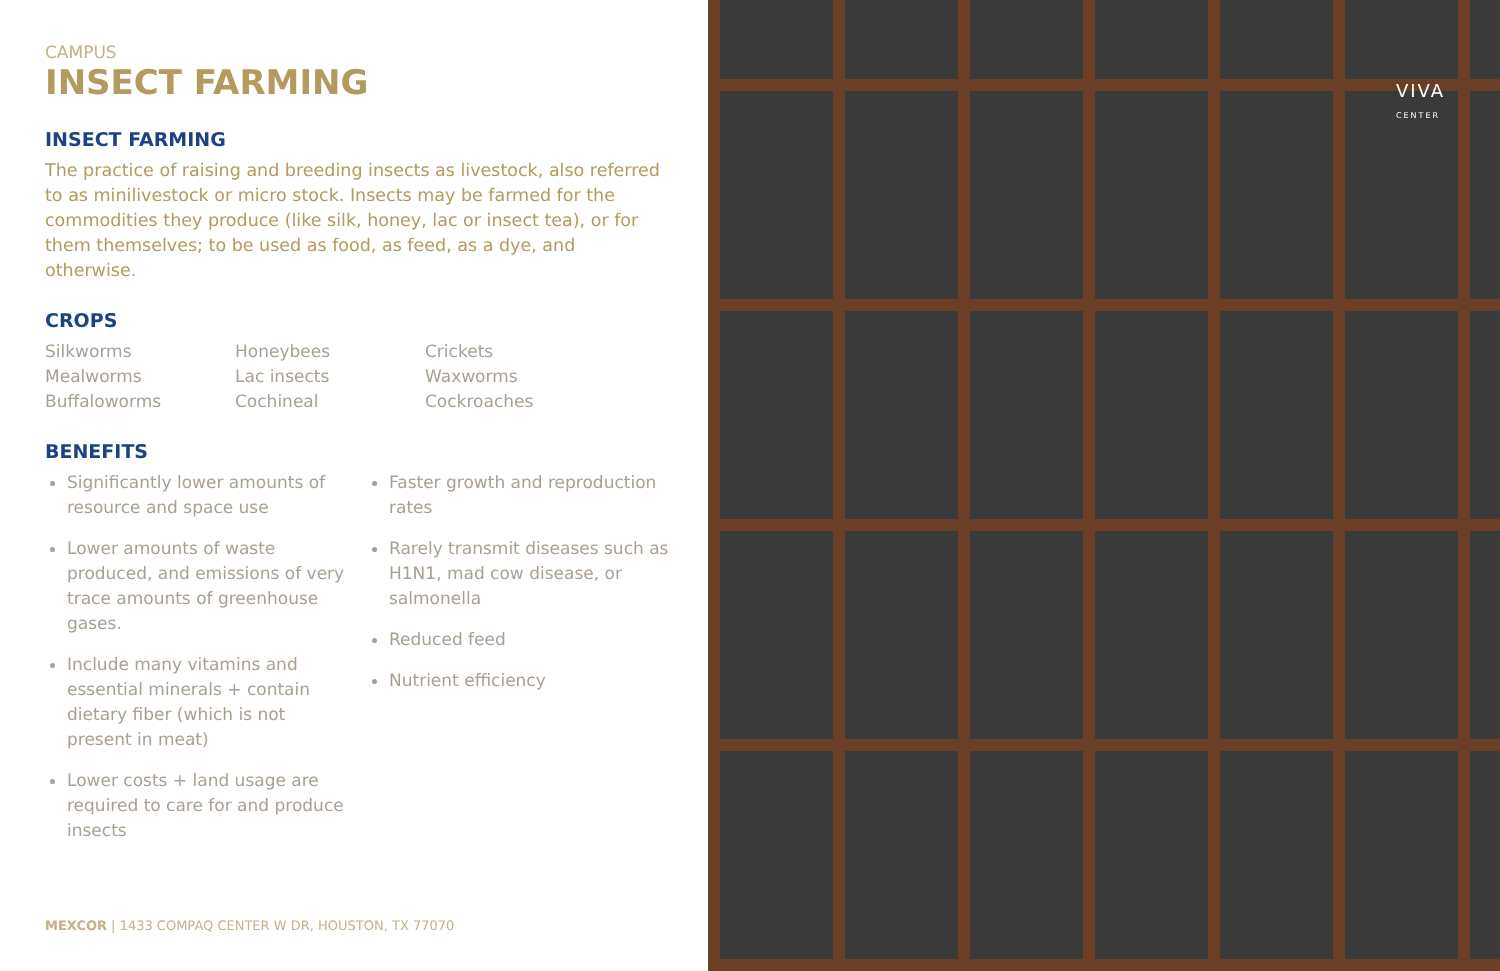CAMPUS
INSECT FARMING
INSECT FARMING
The practice of raising and breeding insects as livestock, also referred to as minilivestock or micro stock. Insects may be farmed for the commodities they produce (like silk, honey, lac or insect tea), or for them themselves; to be used as food, as feed, as a dye, and otherwise.
CROPS
Silkworms
Mealworms
Buffaloworms
Honeybees
Lac insects
Cochineal
Crickets
Waxworms
Cockroaches
BENEFITS
Significantly lower amounts of resource and space use
Lower amounts of waste produced, and emissions of very trace amounts of greenhouse gases.
Include many vitamins and essential minerals + contain dietary fiber (which is not present in meat)
Lower costs + land usage are required to care for and produce insects
Faster growth and reproduction rates
Rarely transmit diseases such as H1N1, mad cow disease, or salmonella
Reduced feed
Nutrient efficiency
MEXCOR | 1433 COMPAQ CENTER W DR, HOUSTON, TX 77070
VIVA
CENTER